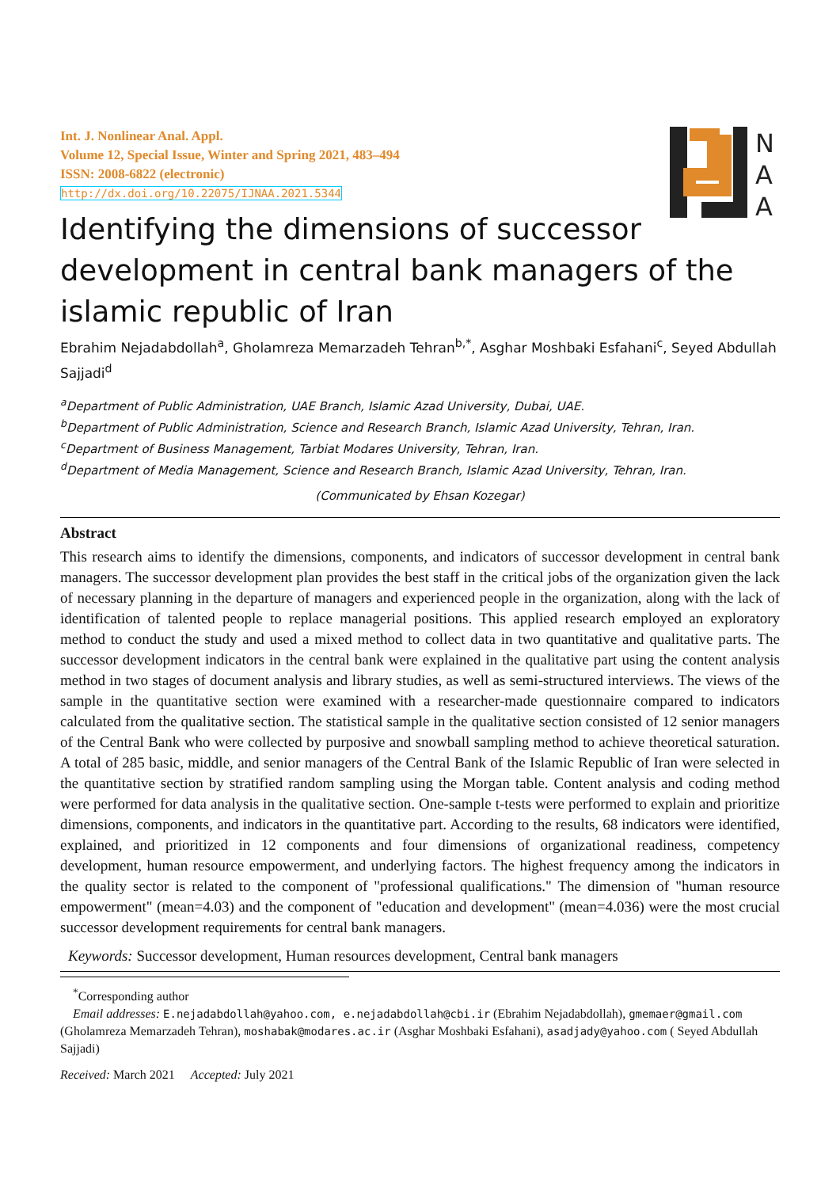Int. J. Nonlinear Anal. Appl.
Volume 12, Special Issue, Winter and Spring 2021, 483–494
ISSN: 2008-6822 (electronic)
http://dx.doi.org/10.22075/IJNAA.2021.5344
N
A
A
Identifying the dimensions of successor development in central bank managers of the islamic republic of Iran
Ebrahim Nejadabdollah<sup>a</sup>, Gholamreza Memarzadeh Tehran<sup>b,*</sup>, Asghar Moshbaki Esfahani<sup>c</sup>, Seyed Abdullah Sajjadi<sup>d</sup>
<sup>a</sup> Department of Public Administration, UAE Branch, Islamic Azad University, Dubai, UAE.
<sup>b</sup> Department of Public Administration, Science and Research Branch, Islamic Azad University, Tehran, Iran.
<sup>c</sup> Department of Business Management, Tarbiat Modares University, Tehran, Iran.
<sup>d</sup> Department of Media Management, Science and Research Branch, Islamic Azad University, Tehran, Iran.
(Communicated by Ehsan Kozegar)
Abstract
This research aims to identify the dimensions, components, and indicators of successor development in central bank managers. The successor development plan provides the best staff in the critical jobs of the organization given the lack of necessary planning in the departure of managers and experienced people in the organization, along with the lack of identification of talented people to replace managerial positions. This applied research employed an exploratory method to conduct the study and used a mixed method to collect data in two quantitative and qualitative parts. The successor development indicators in the central bank were explained in the qualitative part using the content analysis method in two stages of document analysis and library studies, as well as semi-structured interviews. The views of the sample in the quantitative section were examined with a researcher-made questionnaire compared to indicators calculated from the qualitative section. The statistical sample in the qualitative section consisted of 12 senior managers of the Central Bank who were collected by purposive and snowball sampling method to achieve theoretical saturation. A total of 285 basic, middle, and senior managers of the Central Bank of the Islamic Republic of Iran were selected in the quantitative section by stratified random sampling using the Morgan table. Content analysis and coding method were performed for data analysis in the qualitative section. One-sample t-tests were performed to explain and prioritize dimensions, components, and indicators in the quantitative part. According to the results, 68 indicators were identified, explained, and prioritized in 12 components and four dimensions of organizational readiness, competency development, human resource empowerment, and underlying factors. The highest frequency among the indicators in the quality sector is related to the component of "professional qualifications." The dimension of "human resource empowerment" (mean=4.03) and the component of "education and development" (mean=4.036) were the most crucial successor development requirements for central bank managers.
Keywords: Successor development, Human resources development, Central bank managers
<sup>*</sup> Corresponding author
Email addresses: E.nejadabdollah@yahoo.com, e.nejadabdollah@cbi.ir (Ebrahim Nejadabdollah), gmemaer@gmail.com (Gholamreza Memarzadeh Tehran), moshabak@modares.ac.ir (Asghar Moshbaki Esfahani), asadjady@yahoo.com ( Seyed Abdullah Sajjadi)
Received: March 2021 Accepted: July 2021